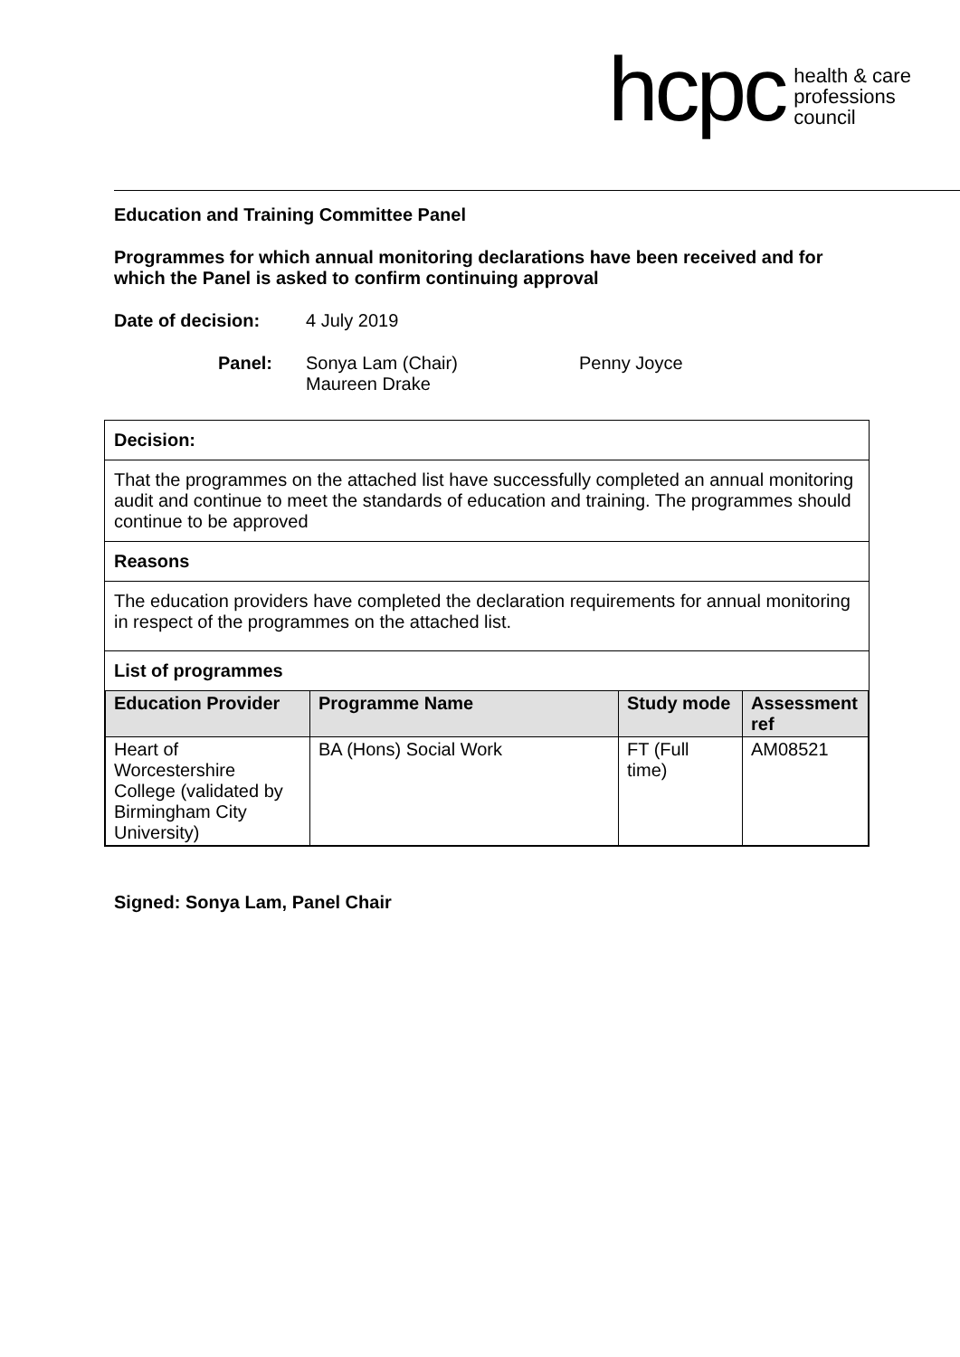hcpc health & care
professions
council
Education and Training Committee Panel
Programmes for which annual monitoring declarations have been received and for which the Panel is asked to confirm continuing approval
Date of decision: 4 July 2019
Panel: Sonya Lam (Chair)
Maureen Drake Penny Joyce
| Decision: |
| That the programmes on the attached list have successfully completed an annual monitoring audit and continue to meet the standards of education and training. The programmes should continue to be approved |
| Reasons |
| The education providers have completed the declaration requirements for annual monitoring in respect of the programmes on the attached list. |
| List of programmes / Education Provider / Programme Name / Study mode / Assessment ref / / --- / --- / --- / --- / / Heart of Worcestershire College (validated by Birmingham City University) / BA (Hons) Social Work / FT (Full time) / AM08521 / |
Signed: Sonya Lam, Panel Chair